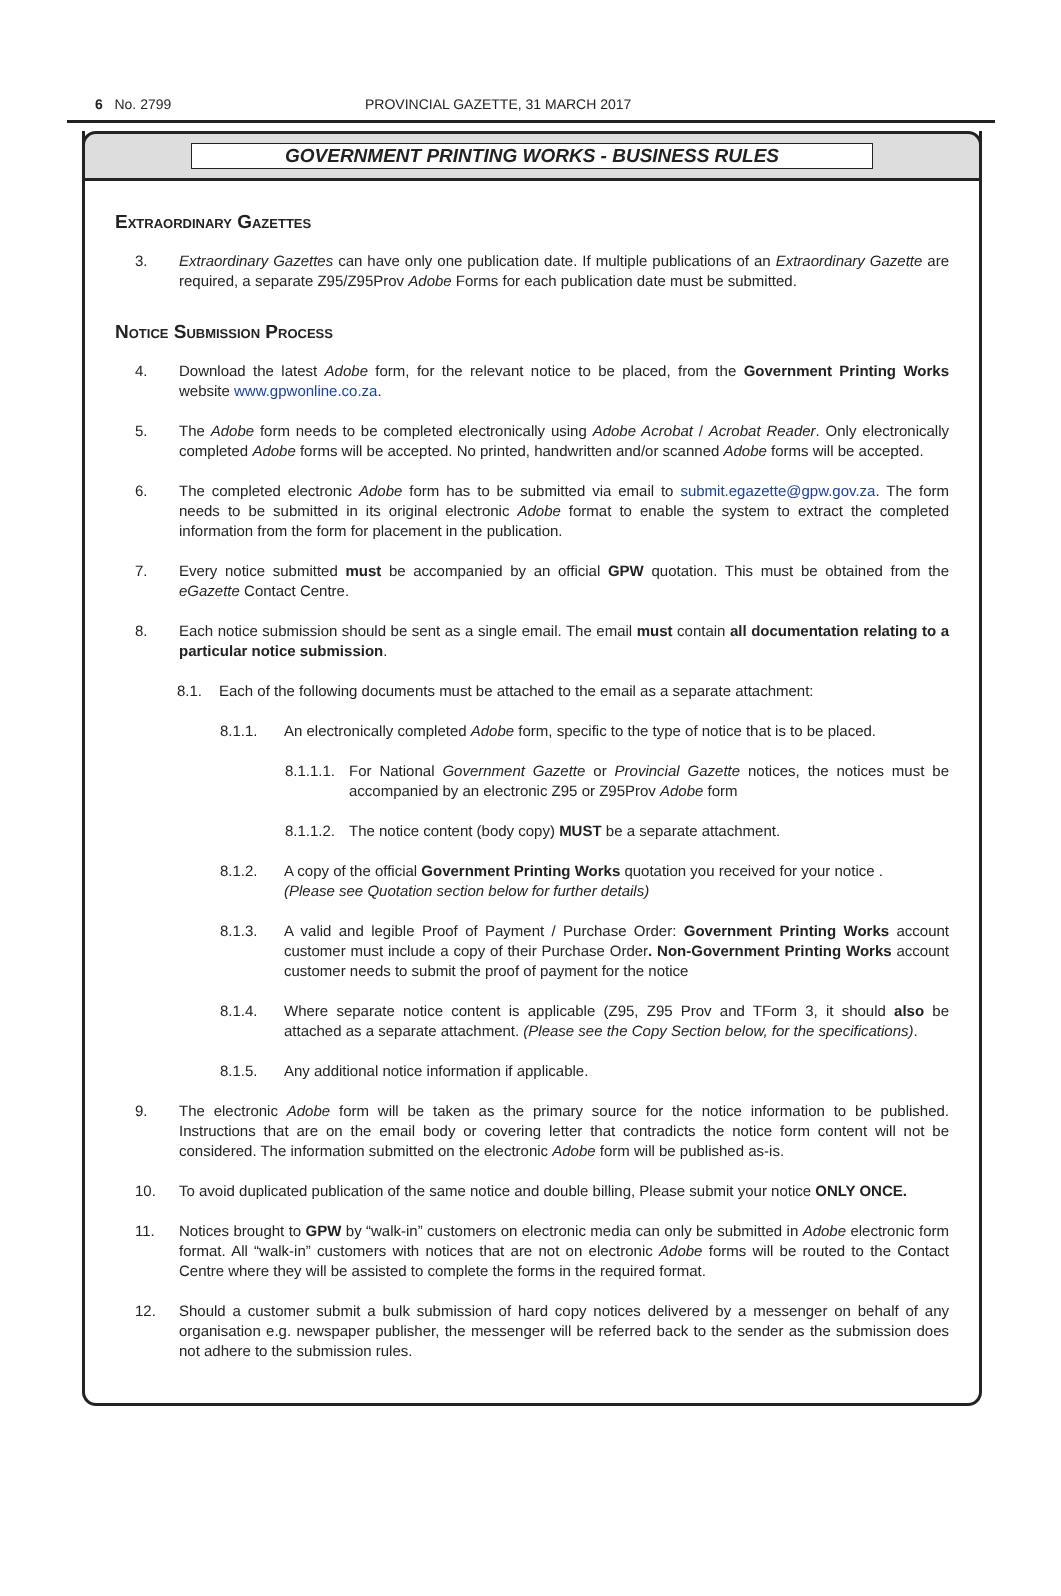6 No. 2799 PROVINCIAL GAZETTE, 31 MARCH 2017
GOVERNMENT PRINTING WORKS - BUSINESS RULES
Extraordinary Gazettes
3. Extraordinary Gazettes can have only one publication date. If multiple publications of an Extraordinary Gazette are required, a separate Z95/Z95Prov Adobe Forms for each publication date must be submitted.
Notice Submission Process
4. Download the latest Adobe form, for the relevant notice to be placed, from the Government Printing Works website www.gpwonline.co.za.
5. The Adobe form needs to be completed electronically using Adobe Acrobat / Acrobat Reader. Only electronically completed Adobe forms will be accepted. No printed, handwritten and/or scanned Adobe forms will be accepted.
6. The completed electronic Adobe form has to be submitted via email to submit.egazette@gpw.gov.za. The form needs to be submitted in its original electronic Adobe format to enable the system to extract the completed information from the form for placement in the publication.
7. Every notice submitted must be accompanied by an official GPW quotation. This must be obtained from the eGazette Contact Centre.
8. Each notice submission should be sent as a single email. The email must contain all documentation relating to a particular notice submission.
8.1. Each of the following documents must be attached to the email as a separate attachment:
8.1.1. An electronically completed Adobe form, specific to the type of notice that is to be placed.
8.1.1.1. For National Government Gazette or Provincial Gazette notices, the notices must be accompanied by an electronic Z95 or Z95Prov Adobe form
8.1.1.2. The notice content (body copy) MUST be a separate attachment.
8.1.2. A copy of the official Government Printing Works quotation you received for your notice .
(Please see Quotation section below for further details)
8.1.3. A valid and legible Proof of Payment / Purchase Order: Government Printing Works account customer must include a copy of their Purchase Order. Non-Government Printing Works account customer needs to submit the proof of payment for the notice
8.1.4. Where separate notice content is applicable (Z95, Z95 Prov and TForm 3, it should also be attached as a separate attachment. (Please see the Copy Section below, for the specifications).
8.1.5. Any additional notice information if applicable.
9. The electronic Adobe form will be taken as the primary source for the notice information to be published. Instructions that are on the email body or covering letter that contradicts the notice form content will not be considered. The information submitted on the electronic Adobe form will be published as-is.
10. To avoid duplicated publication of the same notice and double billing, Please submit your notice ONLY ONCE.
11. Notices brought to GPW by “walk-in” customers on electronic media can only be submitted in Adobe electronic form format. All “walk-in” customers with notices that are not on electronic Adobe forms will be routed to the Contact Centre where they will be assisted to complete the forms in the required format.
12. Should a customer submit a bulk submission of hard copy notices delivered by a messenger on behalf of any organisation e.g. newspaper publisher, the messenger will be referred back to the sender as the submission does not adhere to the submission rules.